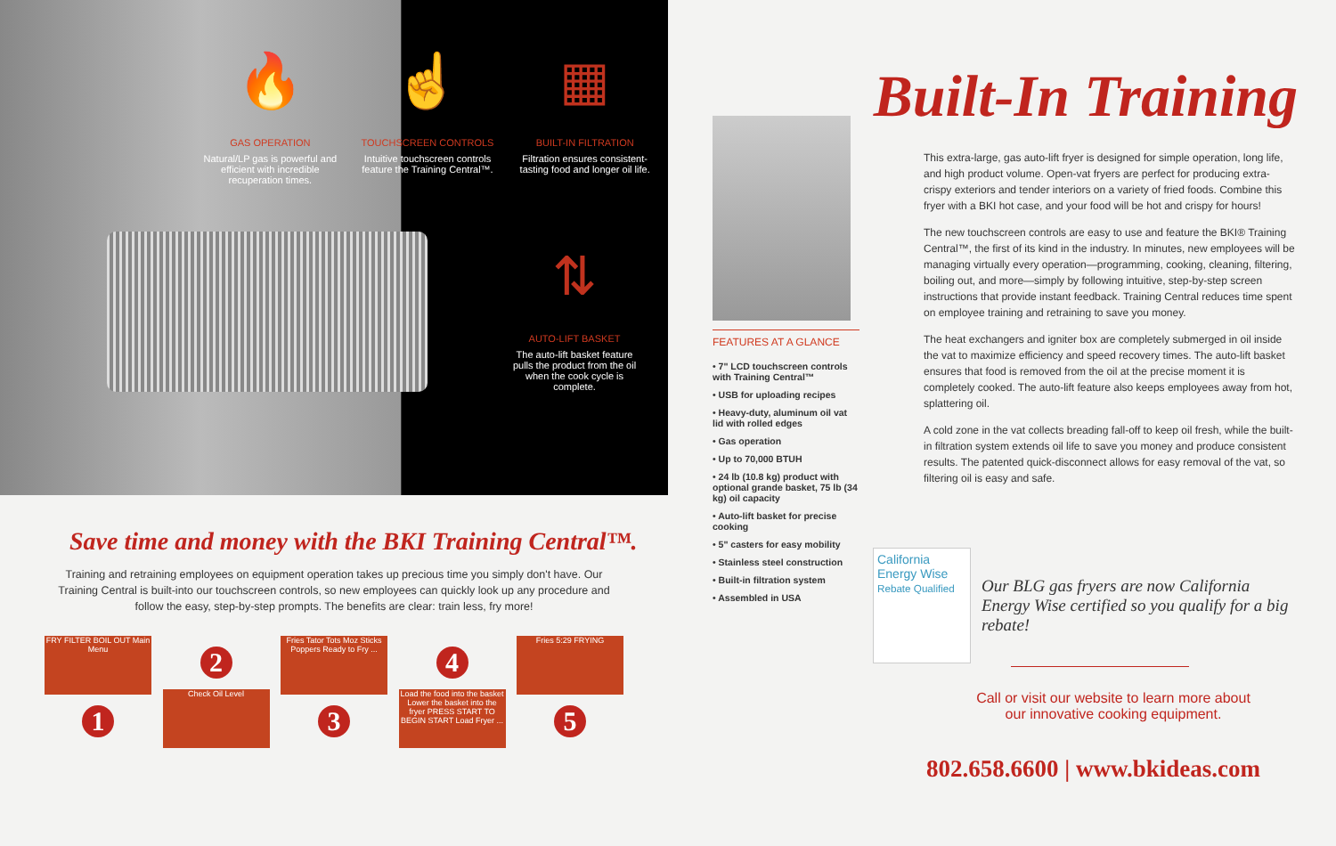🔥
GAS OPERATION
Natural/LP gas is powerful and efficient with incredible recuperation times.
☝
TOUCHSCREEN CONTROLS
Intuitive touchscreen controls feature the Training Central™.
▦
BUILT-IN FILTRATION
Filtration ensures consistent-tasting food and longer oil life.
⇅
AUTO-LIFT BASKET
The auto-lift basket feature pulls the product from the oil when the cook cycle is complete.
Save time and money with the BKI Training Central™.
Training and retraining employees on equipment operation takes up precious time you simply don't have. Our Training Central is built-into our touchscreen controls, so new employees can quickly look up any procedure and follow the easy, step-by-step prompts. The benefits are clear: train less, fry more!
FRY FILTER BOIL OUT Main Menu
1
2
Check Oil Level
Fries Tator Tots Moz Sticks Poppers Ready to Fry ...
3
4
Load the food into the basket Lower the basket into the fryer PRESS START TO BEGIN START Load Fryer ...
Fries 5:29 FRYING
5
FEATURES AT A GLANCE
• 7" LCD touchscreen controls with Training Central™
• USB for uploading recipes
• Heavy-duty, aluminum oil vat lid with rolled edges
• Gas operation
• Up to 70,000 BTUH
• 24 lb (10.8 kg) product with optional grande basket, 75 lb (34 kg) oil capacity
• Auto-lift basket for precise cooking
• 5" casters for easy mobility
• Stainless steel construction
• Built-in filtration system
• Assembled in USA
Built-In Training
This extra-large, gas auto-lift fryer is designed for simple operation, long life, and high product volume. Open-vat fryers are perfect for producing extra-crispy exteriors and tender interiors on a variety of fried foods. Combine this fryer with a BKI hot case, and your food will be hot and crispy for hours!
The new touchscreen controls are easy to use and feature the BKI® Training Central™, the first of its kind in the industry. In minutes, new employees will be managing virtually every operation—programming, cooking, cleaning, filtering, boiling out, and more—simply by following intuitive, step-by-step screen instructions that provide instant feedback. Training Central reduces time spent on employee training and retraining to save you money.
The heat exchangers and igniter box are completely submerged in oil inside the vat to maximize efficiency and speed recovery times. The auto-lift basket ensures that food is removed from the oil at the precise moment it is completely cooked. The auto-lift feature also keeps employees away from hot, splattering oil.
A cold zone in the vat collects breading fall-off to keep oil fresh, while the built-in filtration system extends oil life to save you money and produce consistent results. The patented quick-disconnect allows for easy removal of the vat, so filtering oil is easy and safe.
California Energy Wise
Rebate Qualified
Our BLG gas fryers are now California Energy Wise certified so you qualify for a big rebate!
Call or visit our website to learn more about
our innovative cooking equipment.
802.658.6600 | www.bkideas.com